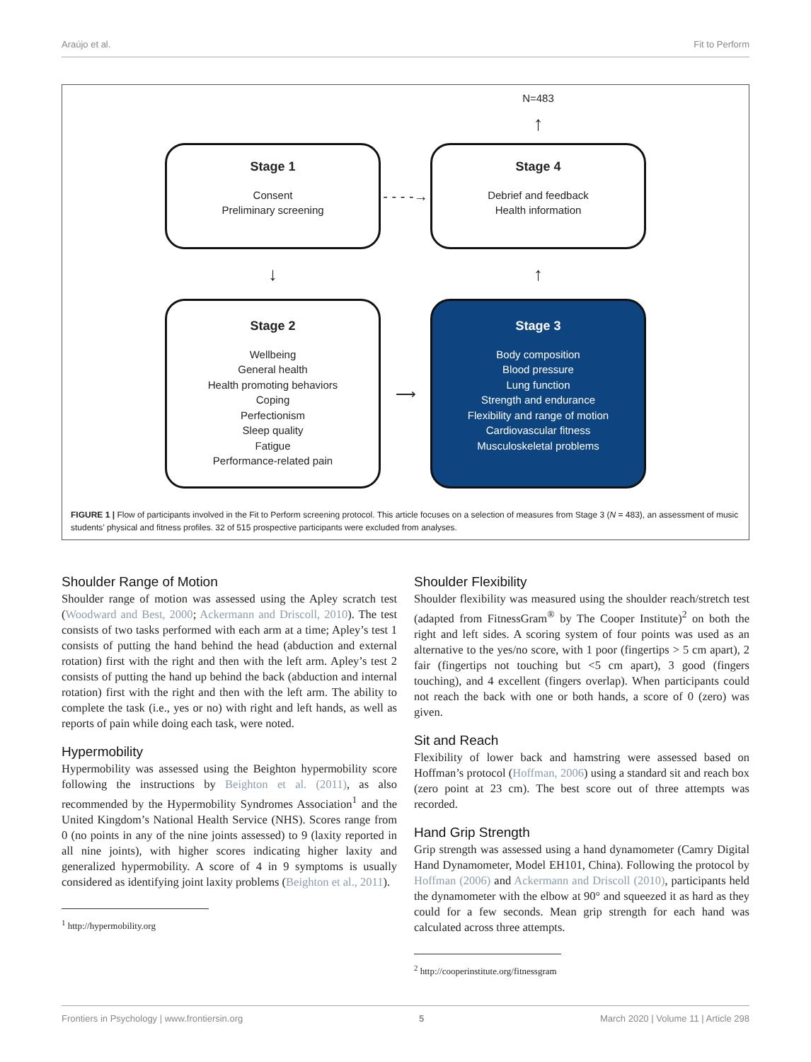Araújo et al. Fit to Perform
N=483
↑
Stage 1
Consent
Preliminary screening
- - - -→
Stage 4
Debrief and feedback
Health information
↓
↑
Stage 2
Wellbeing
General health
Health promoting behaviors
Coping
Perfectionism
Sleep quality
Fatigue
Performance-related pain
⟶
Stage 3
Body composition
Blood pressure
Lung function
Strength and endurance
Flexibility and range of motion
Cardiovascular fitness
Musculoskeletal problems
FIGURE 1 | Flow of participants involved in the Fit to Perform screening protocol. This article focuses on a selection of measures from Stage 3 (N = 483), an assessment of music students’ physical and fitness profiles. 32 of 515 prospective participants were excluded from analyses.
Shoulder Range of Motion
Shoulder range of motion was assessed using the Apley scratch test (Woodward and Best, 2000; Ackermann and Driscoll, 2010). The test consists of two tasks performed with each arm at a time; Apley’s test 1 consists of putting the hand behind the head (abduction and external rotation) first with the right and then with the left arm. Apley’s test 2 consists of putting the hand up behind the back (abduction and internal rotation) first with the right and then with the left arm. The ability to complete the task (i.e., yes or no) with right and left hands, as well as reports of pain while doing each task, were noted.
Hypermobility
Hypermobility was assessed using the Beighton hypermobility score following the instructions by Beighton et al. (2011), as also recommended by the Hypermobility Syndromes Association<sup>1</sup> and the United Kingdom’s National Health Service (NHS). Scores range from 0 (no points in any of the nine joints assessed) to 9 (laxity reported in all nine joints), with higher scores indicating higher laxity and generalized hypermobility. A score of 4 in 9 symptoms is usually considered as identifying joint laxity problems (Beighton et al., 2011).
<sup>1</sup> http://hypermobility.org
Shoulder Flexibility
Shoulder flexibility was measured using the shoulder reach/stretch test (adapted from FitnessGram<sup>®</sup> by The Cooper Institute)<sup>2</sup> on both the right and left sides. A scoring system of four points was used as an alternative to the yes/no score, with 1 poor (fingertips > 5 cm apart), 2 fair (fingertips not touching but <5 cm apart), 3 good (fingers touching), and 4 excellent (fingers overlap). When participants could not reach the back with one or both hands, a score of 0 (zero) was given.
Sit and Reach
Flexibility of lower back and hamstring were assessed based on Hoffman’s protocol (Hoffman, 2006) using a standard sit and reach box (zero point at 23 cm). The best score out of three attempts was recorded.
Hand Grip Strength
Grip strength was assessed using a hand dynamometer (Camry Digital Hand Dynamometer, Model EH101, China). Following the protocol by Hoffman (2006) and Ackermann and Driscoll (2010), participants held the dynamometer with the elbow at 90° and squeezed it as hard as they could for a few seconds. Mean grip strength for each hand was calculated across three attempts.
<sup>2</sup> http://cooperinstitute.org/fitnessgram
Frontiers in Psychology | www.frontiersin.org 5 March 2020 | Volume 11 | Article 298